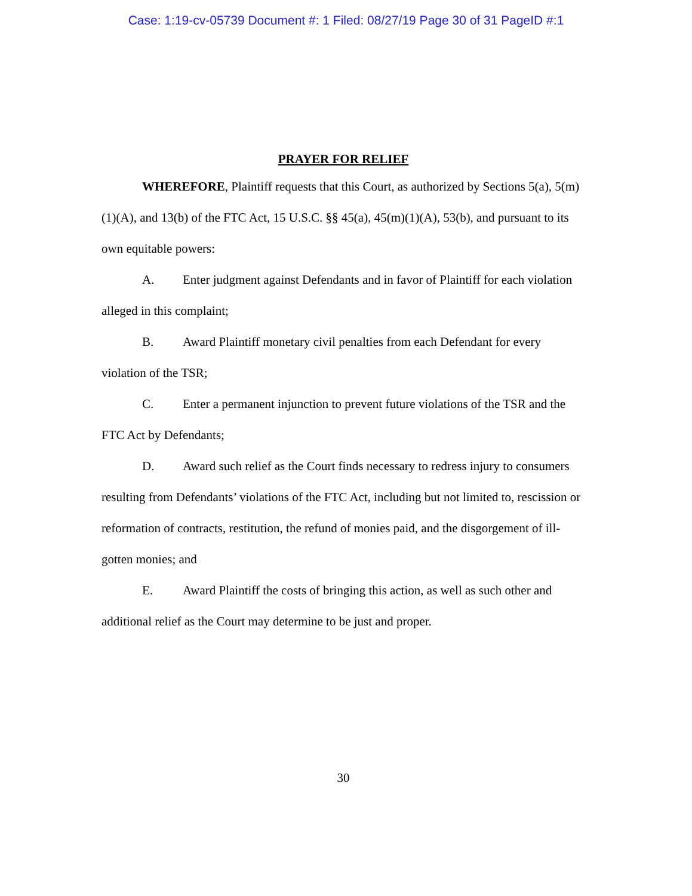Case: 1:19-cv-05739 Document #: 1 Filed: 08/27/19 Page 30 of 31 PageID #:1
PRAYER FOR RELIEF
WHEREFORE, Plaintiff requests that this Court, as authorized by Sections 5(a), 5(m)(1)(A), and 13(b) of the FTC Act, 15 U.S.C. §§ 45(a), 45(m)(1)(A), 53(b), and pursuant to its own equitable powers:
A. Enter judgment against Defendants and in favor of Plaintiff for each violation alleged in this complaint;
B. Award Plaintiff monetary civil penalties from each Defendant for every violation of the TSR;
C. Enter a permanent injunction to prevent future violations of the TSR and the FTC Act by Defendants;
D. Award such relief as the Court finds necessary to redress injury to consumers resulting from Defendants’ violations of the FTC Act, including but not limited to, rescission or reformation of contracts, restitution, the refund of monies paid, and the disgorgement of ill-gotten monies; and
E. Award Plaintiff the costs of bringing this action, as well as such other and additional relief as the Court may determine to be just and proper.
30